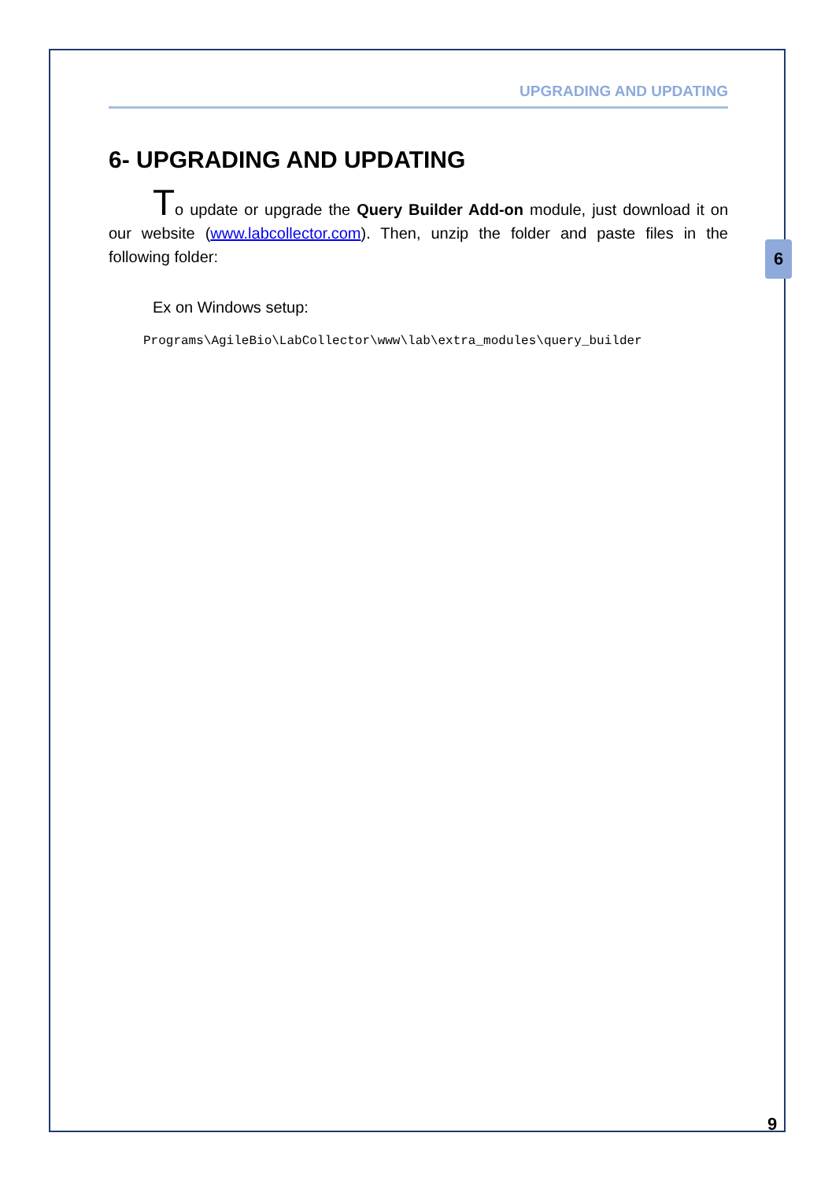UPGRADING AND UPDATING
6- UPGRADING AND UPDATING
To update or upgrade the Query Builder Add-on module, just download it on our website (www.labcollector.com). Then, unzip the folder and paste files in the following folder:
Ex on Windows setup:
Programs\AgileBio\LabCollector\www\lab\extra_modules\query_builder
6
9